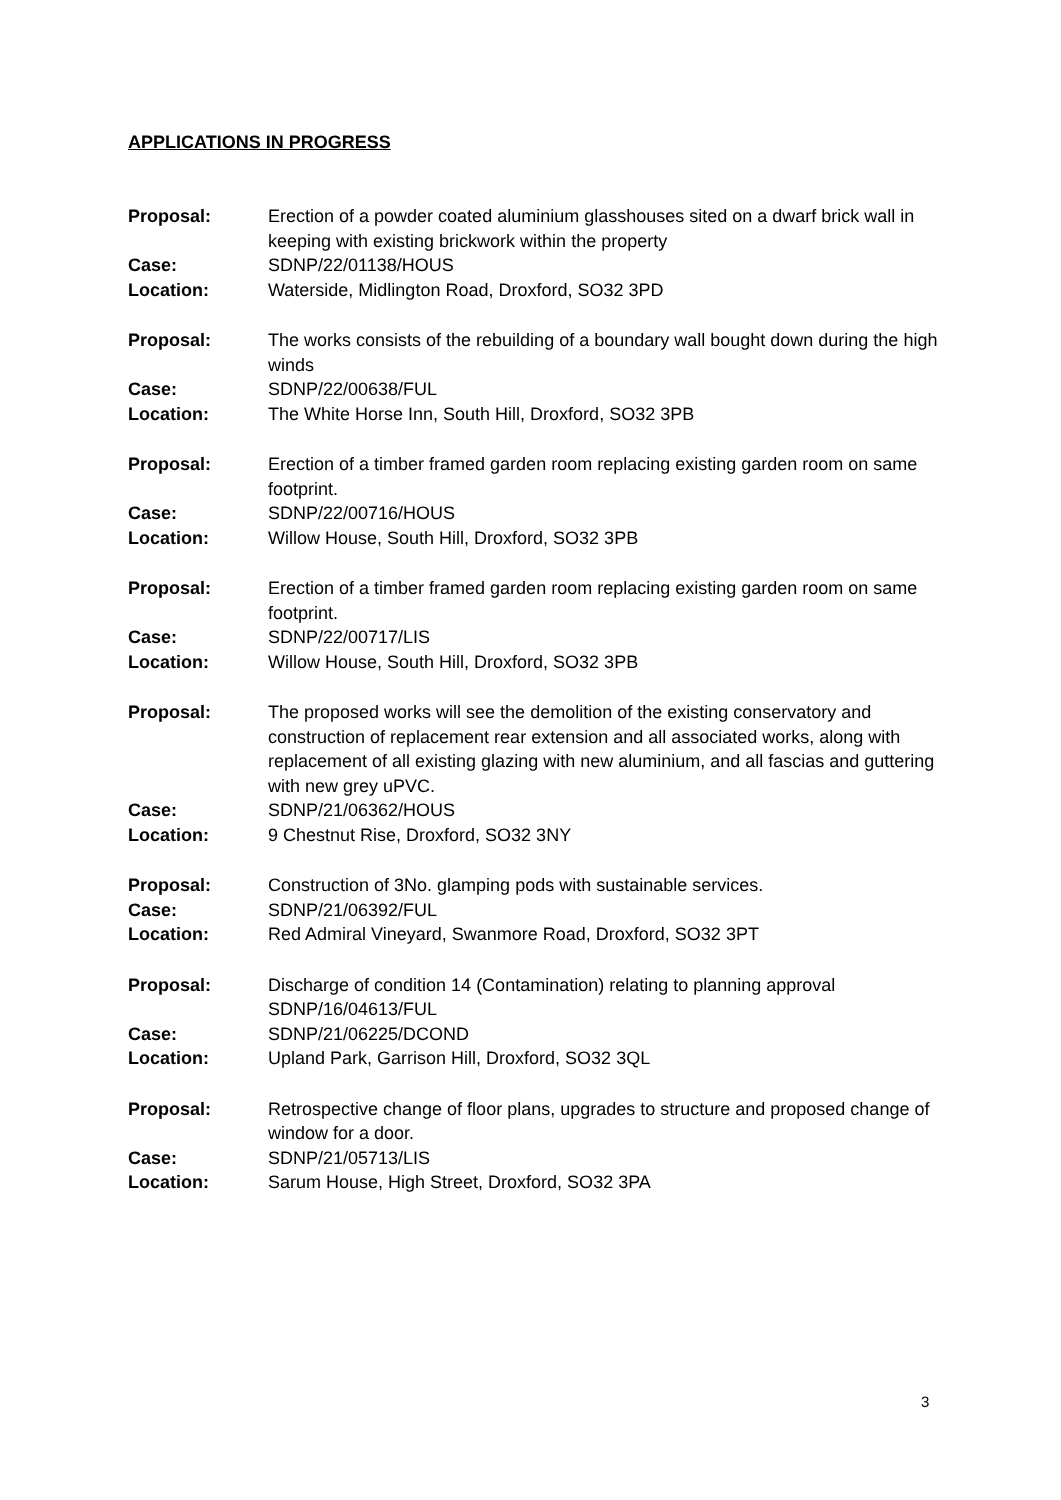APPLICATIONS IN PROGRESS
Proposal: Erection of a powder coated aluminium glasshouses sited on a dwarf brick wall in keeping with existing brickwork within the property
Case: SDNP/22/01138/HOUS
Location: Waterside, Midlington Road, Droxford, SO32 3PD
Proposal: The works consists of the rebuilding of a boundary wall bought down during the high winds
Case: SDNP/22/00638/FUL
Location: The White Horse Inn, South Hill, Droxford, SO32 3PB
Proposal: Erection of a timber framed garden room replacing existing garden room on same footprint.
Case: SDNP/22/00716/HOUS
Location: Willow House, South Hill, Droxford, SO32 3PB
Proposal: Erection of a timber framed garden room replacing existing garden room on same footprint.
Case: SDNP/22/00717/LIS
Location: Willow House, South Hill, Droxford, SO32 3PB
Proposal: The proposed works will see the demolition of the existing conservatory and construction of replacement rear extension and all associated works, along with replacement of all existing glazing with new aluminium, and all fascias and guttering with new grey uPVC.
Case: SDNP/21/06362/HOUS
Location: 9 Chestnut Rise, Droxford, SO32 3NY
Proposal: Construction of 3No. glamping pods with sustainable services.
Case: SDNP/21/06392/FUL
Location: Red Admiral Vineyard, Swanmore Road, Droxford, SO32 3PT
Proposal: Discharge of condition 14 (Contamination) relating to planning approval SDNP/16/04613/FUL
Case: SDNP/21/06225/DCOND
Location: Upland Park, Garrison Hill, Droxford, SO32 3QL
Proposal: Retrospective change of floor plans, upgrades to structure and proposed change of window for a door.
Case: SDNP/21/05713/LIS
Location: Sarum House, High Street, Droxford, SO32 3PA
3